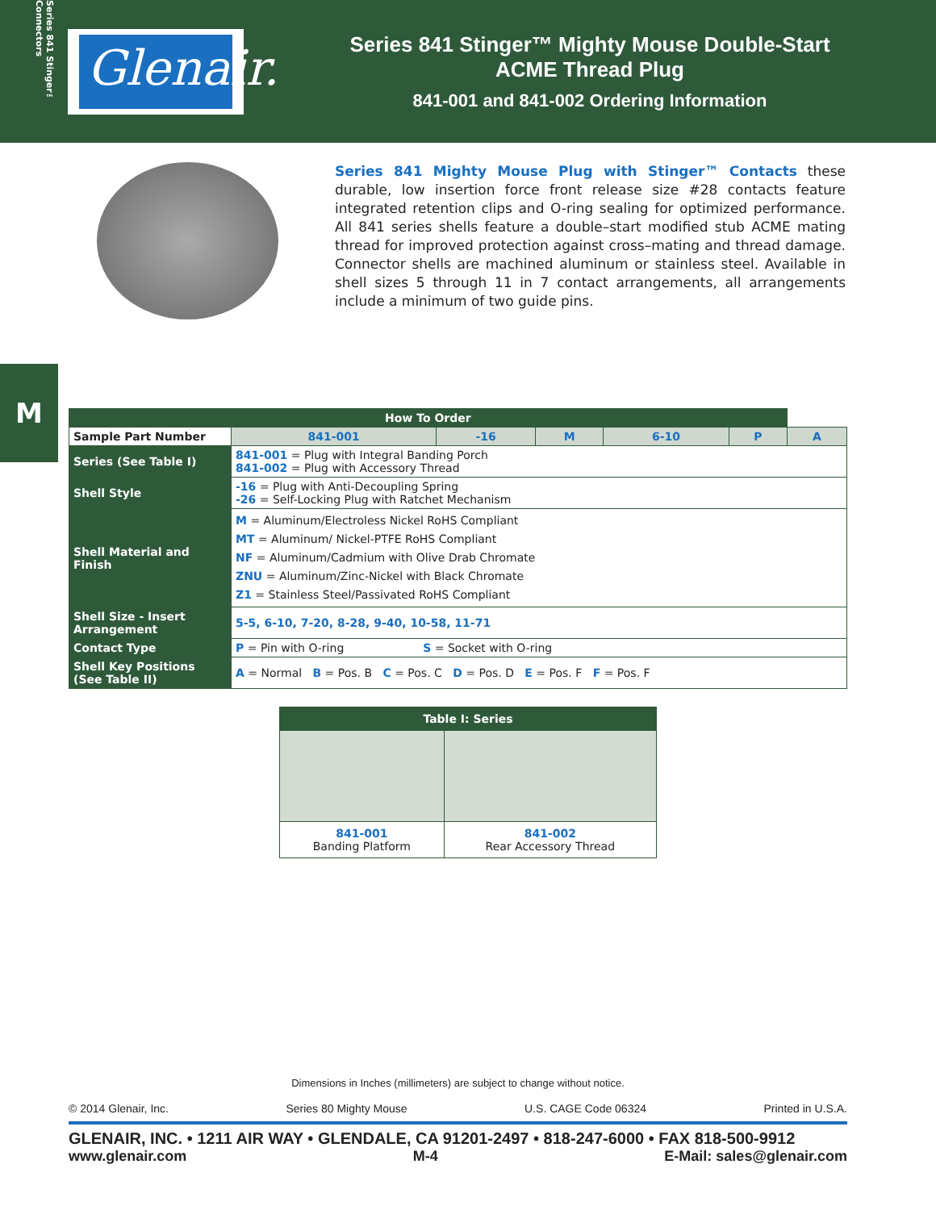Series 841 Stinger™ Connectors
Glenair.
Series 841 Stinger™ Mighty Mouse Double-Start
ACME Thread Plug
841-001 and 841-002 Ordering Information
M
Series 841 Mighty Mouse Plug with Stinger™ Contacts these durable, low insertion force front release size #28 contacts feature integrated retention clips and O-ring sealing for optimized performance. All 841 series shells feature a double–start modified stub ACME mating thread for improved protection against cross–mating and thread damage. Connector shells are machined aluminum or stainless steel. Available in shell sizes 5 through 11 in 7 contact arrangements, all arrangements include a minimum of two guide pins.
| How To Order | | | | | | | |
| --- | --- | --- | --- | --- | --- | --- | --- |
| Sample Part Number | | 841-001 | -16 | M | 6-10 | P | A |
| Series (See Table I) | 841-001 = Plug with Integral Banding Porch 841-002 = Plug with Accessory Thread | | | | | | |
| Shell Style | -16 = Plug with Anti-Decoupling Spring -26 = Self-Locking Plug with Ratchet Mechanism | | | | | | |
| Shell Material and Finish | M = Aluminum/Electroless Nickel RoHS Compliant MT = Aluminum/ Nickel-PTFE RoHS Compliant NF = Aluminum/Cadmium with Olive Drab Chromate ZNU = Aluminum/Zinc-Nickel with Black Chromate Z1 = Stainless Steel/Passivated RoHS Compliant | | | | | | |
| Shell Size - Insert Arrangement | 5-5, 6-10, 7-20, 8-28, 9-40, 10-58, 11-71 | | | | | | |
| Contact Type | P = Pin with O-ring S = Socket with O-ring | | | | | | |
| Shell Key Positions (See Table II) | A = Normal B = Pos. B C = Pos. C D = Pos. D E = Pos. F F = Pos. F | | | | | | |
| Table I: Series | |
| --- | --- |
| 841-001 Banding Platform | 841-002 Rear Accessory Thread |
Dimensions in Inches (millimeters) are subject to change without notice.
© 2014 Glenair, Inc. Series 80 Mighty Mouse U.S. CAGE Code 06324 Printed in U.S.A.
GLENAIR, INC. • 1211 AIR WAY • GLENDALE, CA 91201-2497 • 818-247-6000 • FAX 818-500-9912
www.glenair.com M-4 E-Mail: sales@glenair.com